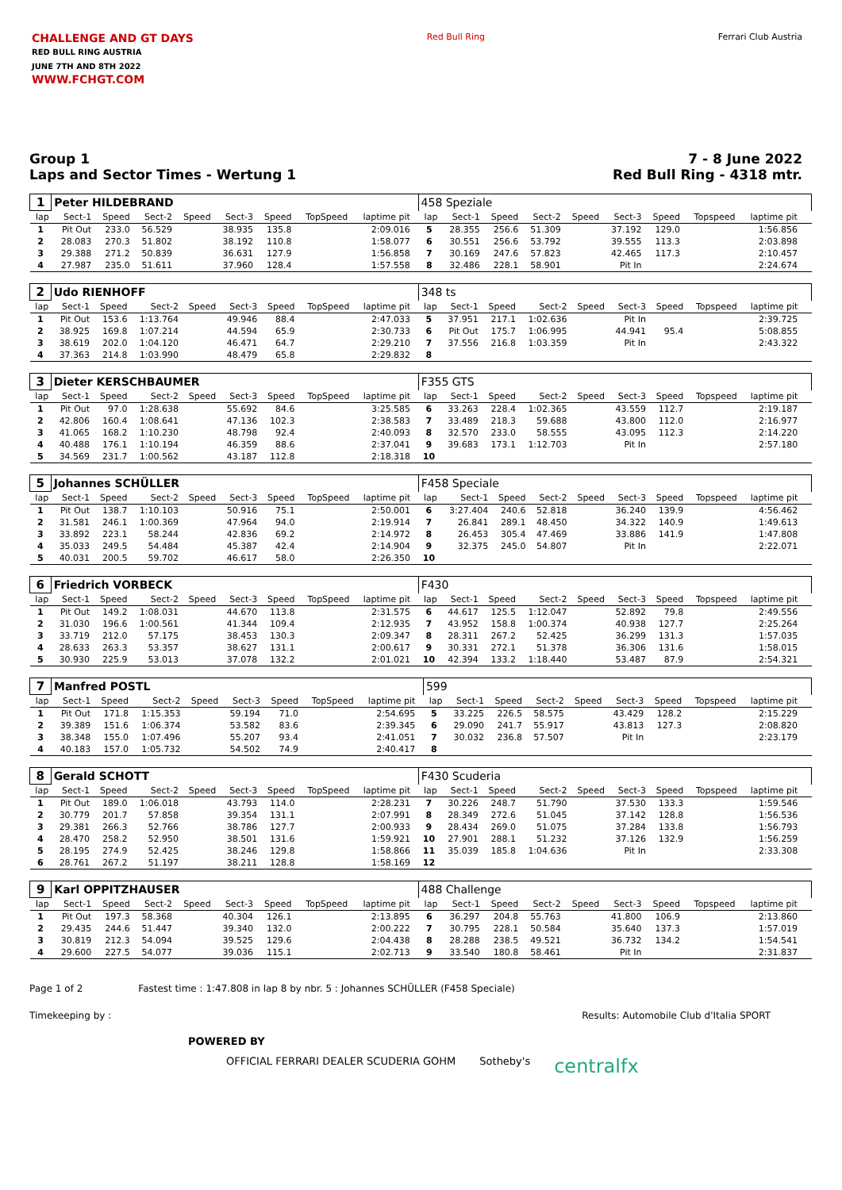CHALLENGE AND GT DAYS
RED BULL RING AUSTRIA
JUNE 7TH AND 8TH 2022
WWW.FCHGT.COM
Red Bull Ring Ferrari Club Austria
Group 1
Laps and Sector Times - Wertung 1
7 - 8 June 2022
Red Bull Ring - 4318 mtr.
| 1 | Peter HILDEBRAND | | | | | | | | | 458 Speziale | | | | | | | | | | |
| --- | --- | --- | --- | --- | --- | --- | --- | --- | --- | --- | --- | --- | --- | --- | --- | --- | --- | --- | --- | --- |
| lap | Sect-1 | Speed | Sect-2 | Speed | Sect-3 | Speed | TopSpeed | laptime pit | | lap | Sect-1 | Speed | Sect-2 | Speed | Sect-3 | Speed | Topspeed | laptime pit | | |
| 1 | Pit Out | 233.0 | 56.529 | | 38.935 | 135.8 | | 2:09.016 | | 5 | 28.355 | 256.6 | 51.309 | | 37.192 | 129.0 | | 1:56.856 | | |
| 2 | 28.083 | 270.3 | 51.802 | | 38.192 | 110.8 | | 1:58.077 | | 6 | 30.551 | 256.6 | 53.792 | | 39.555 | 113.3 | | 2:03.898 | | |
| 3 | 29.388 | 271.2 | 50.839 | | 36.631 | 127.9 | | 1:56.858 | | 7 | 30.169 | 247.6 | 57.823 | | 42.465 | 117.3 | | 2:10.457 | | |
| 4 | 27.987 | 235.0 | 51.611 | | 37.960 | 128.4 | | 1:57.558 | | 8 | 32.486 | 228.1 | 58.901 | | Pit In | | | 2:24.674 | | |
| 2 | Udo RIENHOFF | | | | | | | | | 348 ts | | | | | | | | | | |
| --- | --- | --- | --- | --- | --- | --- | --- | --- | --- | --- | --- | --- | --- | --- | --- | --- | --- | --- | --- | --- |
| lap | Sect-1 | Speed | Sect-2 | Speed | Sect-3 | Speed | TopSpeed | laptime pit | | lap | Sect-1 | Speed | Sect-2 | Speed | Sect-3 | Speed | Topspeed | laptime pit | | |
| 1 | Pit Out | 153.6 | 1:13.764 | | 49.946 | 88.4 | | 2:47.033 | | 5 | 37.951 | 217.1 | 1:02.636 | | Pit In | | | 2:39.725 | | |
| 2 | 38.925 | 169.8 | 1:07.214 | | 44.594 | 65.9 | | 2:30.733 | | 6 | Pit Out | 175.7 | 1:06.995 | | 44.941 | 95.4 | | 5:08.855 | | |
| 3 | 38.619 | 202.0 | 1:04.120 | | 46.471 | 64.7 | | 2:29.210 | | 7 | 37.556 | 216.8 | 1:03.359 | | Pit In | | | 2:43.322 | | |
| 4 | 37.363 | 214.8 | 1:03.990 | | 48.479 | 65.8 | | 2:29.832 | | 8 | | | | | | | | | | |
| 3 | Dieter KERSCHBAUMER | | | | | | | | | F355 GTS | | | | | | | | | | |
| --- | --- | --- | --- | --- | --- | --- | --- | --- | --- | --- | --- | --- | --- | --- | --- | --- | --- | --- | --- | --- |
| lap | Sect-1 | Speed | Sect-2 | Speed | Sect-3 | Speed | TopSpeed | laptime pit | | lap | Sect-1 | Speed | Sect-2 | Speed | Sect-3 | Speed | Topspeed | laptime pit | | |
| 1 | Pit Out | 97.0 | 1:28.638 | | 55.692 | 84.6 | | 3:25.585 | | 6 | 33.263 | 228.4 | 1:02.365 | | 43.559 | 112.7 | | 2:19.187 | | |
| 2 | 42.806 | 160.4 | 1:08.641 | | 47.136 | 102.3 | | 2:38.583 | | 7 | 33.489 | 218.3 | 59.688 | | 43.800 | 112.0 | | 2:16.977 | | |
| 3 | 41.065 | 168.2 | 1:10.230 | | 48.798 | 92.4 | | 2:40.093 | | 8 | 32.570 | 233.0 | 58.555 | | 43.095 | 112.3 | | 2:14.220 | | |
| 4 | 40.488 | 176.1 | 1:10.194 | | 46.359 | 88.6 | | 2:37.041 | | 9 | 39.683 | 173.1 | 1:12.703 | | Pit In | | | 2:57.180 | | |
| 5 | 34.569 | 231.7 | 1:00.562 | | 43.187 | 112.8 | | 2:18.318 | | 10 | | | | | | | | | | |
| 5 | Johannes SCHÜLLER | | | | | | | | | F458 Speciale | | | | | | | | | | |
| --- | --- | --- | --- | --- | --- | --- | --- | --- | --- | --- | --- | --- | --- | --- | --- | --- | --- | --- | --- | --- |
| lap | Sect-1 | Speed | Sect-2 | Speed | Sect-3 | Speed | TopSpeed | laptime pit | | lap | Sect-1 | Speed | Sect-2 | Speed | Sect-3 | Speed | Topspeed | laptime pit | | |
| 1 | Pit Out | 138.7 | 1:10.103 | | 50.916 | 75.1 | | 2:50.001 | | 6 | 3:27.404 | 240.6 | 52.818 | | 36.240 | 139.9 | | 4:56.462 | | |
| 2 | 31.581 | 246.1 | 1:00.369 | | 47.964 | 94.0 | | 2:19.914 | | 7 | 26.841 | 289.1 | 48.450 | | 34.322 | 140.9 | | 1:49.613 | | |
| 3 | 33.892 | 223.1 | 58.244 | | 42.836 | 69.2 | | 2:14.972 | | 8 | 26.453 | 305.4 | 47.469 | | 33.886 | 141.9 | | 1:47.808 | | |
| 4 | 35.033 | 249.5 | 54.484 | | 45.387 | 42.4 | | 2:14.904 | | 9 | 32.375 | 245.0 | 54.807 | | Pit In | | | 2:22.071 | | |
| 5 | 40.031 | 200.5 | 59.702 | | 46.617 | 58.0 | | 2:26.350 | | 10 | | | | | | | | | | |
| 6 | Friedrich VORBECK | | | | | | | | | F430 | | | | | | | | | | |
| --- | --- | --- | --- | --- | --- | --- | --- | --- | --- | --- | --- | --- | --- | --- | --- | --- | --- | --- | --- | --- |
| lap | Sect-1 | Speed | Sect-2 | Speed | Sect-3 | Speed | TopSpeed | laptime pit | | lap | Sect-1 | Speed | Sect-2 | Speed | Sect-3 | Speed | Topspeed | laptime pit | | |
| 1 | Pit Out | 149.2 | 1:08.031 | | 44.670 | 113.8 | | 2:31.575 | | 6 | 44.617 | 125.5 | 1:12.047 | | 52.892 | 79.8 | | 2:49.556 | | |
| 2 | 31.030 | 196.6 | 1:00.561 | | 41.344 | 109.4 | | 2:12.935 | | 7 | 43.952 | 158.8 | 1:00.374 | | 40.938 | 127.7 | | 2:25.264 | | |
| 3 | 33.719 | 212.0 | 57.175 | | 38.453 | 130.3 | | 2:09.347 | | 8 | 28.311 | 267.2 | 52.425 | | 36.299 | 131.3 | | 1:57.035 | | |
| 4 | 28.633 | 263.3 | 53.357 | | 38.627 | 131.1 | | 2:00.617 | | 9 | 30.331 | 272.1 | 51.378 | | 36.306 | 131.6 | | 1:58.015 | | |
| 5 | 30.930 | 225.9 | 53.013 | | 37.078 | 132.2 | | 2:01.021 | | 10 | 42.394 | 133.2 | 1:18.440 | | 53.487 | 87.9 | | 2:54.321 | | |
| 7 | Manfred POSTL | | | | | | | | | 599 | | | | | | | | | | |
| --- | --- | --- | --- | --- | --- | --- | --- | --- | --- | --- | --- | --- | --- | --- | --- | --- | --- | --- | --- | --- |
| lap | Sect-1 | Speed | Sect-2 | Speed | Sect-3 | Speed | TopSpeed | laptime pit | | lap | Sect-1 | Speed | Sect-2 | Speed | Sect-3 | Speed | Topspeed | laptime pit | | |
| 1 | Pit Out | 171.8 | 1:15.353 | | 59.194 | 71.0 | | 2:54.695 | | 5 | 33.225 | 226.5 | 58.575 | | 43.429 | 128.2 | | 2:15.229 | | |
| 2 | 39.389 | 151.6 | 1:06.374 | | 53.582 | 83.6 | | 2:39.345 | | 6 | 29.090 | 241.7 | 55.917 | | 43.813 | 127.3 | | 2:08.820 | | |
| 3 | 38.348 | 155.0 | 1:07.496 | | 55.207 | 93.4 | | 2:41.051 | | 7 | 30.032 | 236.8 | 57.507 | | Pit In | | | 2:23.179 | | |
| 4 | 40.183 | 157.0 | 1:05.732 | | 54.502 | 74.9 | | 2:40.417 | | 8 | | | | | | | | | | |
| 8 | Gerald SCHOTT | | | | | | | | | F430 Scuderia | | | | | | | | | | |
| --- | --- | --- | --- | --- | --- | --- | --- | --- | --- | --- | --- | --- | --- | --- | --- | --- | --- | --- | --- | --- |
| lap | Sect-1 | Speed | Sect-2 | Speed | Sect-3 | Speed | TopSpeed | laptime pit | | lap | Sect-1 | Speed | Sect-2 | Speed | Sect-3 | Speed | Topspeed | laptime pit | | |
| 1 | Pit Out | 189.0 | 1:06.018 | | 43.793 | 114.0 | | 2:28.231 | | 7 | 30.226 | 248.7 | 51.790 | | 37.530 | 133.3 | | 1:59.546 | | |
| 2 | 30.779 | 201.7 | 57.858 | | 39.354 | 131.1 | | 2:07.991 | | 8 | 28.349 | 272.6 | 51.045 | | 37.142 | 128.8 | | 1:56.536 | | |
| 3 | 29.381 | 266.3 | 52.766 | | 38.786 | 127.7 | | 2:00.933 | | 9 | 28.434 | 269.0 | 51.075 | | 37.284 | 133.8 | | 1:56.793 | | |
| 4 | 28.470 | 258.2 | 52.950 | | 38.501 | 131.6 | | 1:59.921 | | 10 | 27.901 | 288.1 | 51.232 | | 37.126 | 132.9 | | 1:56.259 | | |
| 5 | 28.195 | 274.9 | 52.425 | | 38.246 | 129.8 | | 1:58.866 | | 11 | 35.039 | 185.8 | 1:04.636 | | Pit In | | | 2:33.308 | | |
| 6 | 28.761 | 267.2 | 51.197 | | 38.211 | 128.8 | | 1:58.169 | | 12 | | | | | | | | | | |
| 9 | Karl OPPITZHAUSER | | | | | | | | | 488 Challenge | | | | | | | | | | |
| --- | --- | --- | --- | --- | --- | --- | --- | --- | --- | --- | --- | --- | --- | --- | --- | --- | --- | --- | --- | --- |
| lap | Sect-1 | Speed | Sect-2 | Speed | Sect-3 | Speed | TopSpeed | laptime pit | | lap | Sect-1 | Speed | Sect-2 | Speed | Sect-3 | Speed | Topspeed | laptime pit | | |
| 1 | Pit Out | 197.3 | 58.368 | | 40.304 | 126.1 | | 2:13.895 | | 6 | 36.297 | 204.8 | 55.763 | | 41.800 | 106.9 | | 2:13.860 | | |
| 2 | 29.435 | 244.6 | 51.447 | | 39.340 | 132.0 | | 2:00.222 | | 7 | 30.795 | 228.1 | 50.584 | | 35.640 | 137.3 | | 1:57.019 | | |
| 3 | 30.819 | 212.3 | 54.094 | | 39.525 | 129.6 | | 2:04.438 | | 8 | 28.288 | 238.5 | 49.521 | | 36.732 | 134.2 | | 1:54.541 | | |
| 4 | 29.600 | 227.5 | 54.077 | | 39.036 | 115.1 | | 2:02.713 | | 9 | 33.540 | 180.8 | 58.461 | | Pit In | | | 2:31.837 | | |
Page 1 of 2 Fastest time : 1:47.808 in lap 8 by nbr. 5 : Johannes SCHÜLLER (F458 Speciale)
Timekeeping by : Results: Automobile Club d'Italia SPORT
POWERED BY
OFFICIAL FERRARI DEALER SCUDERIA GOHM Sotheby's centralfx